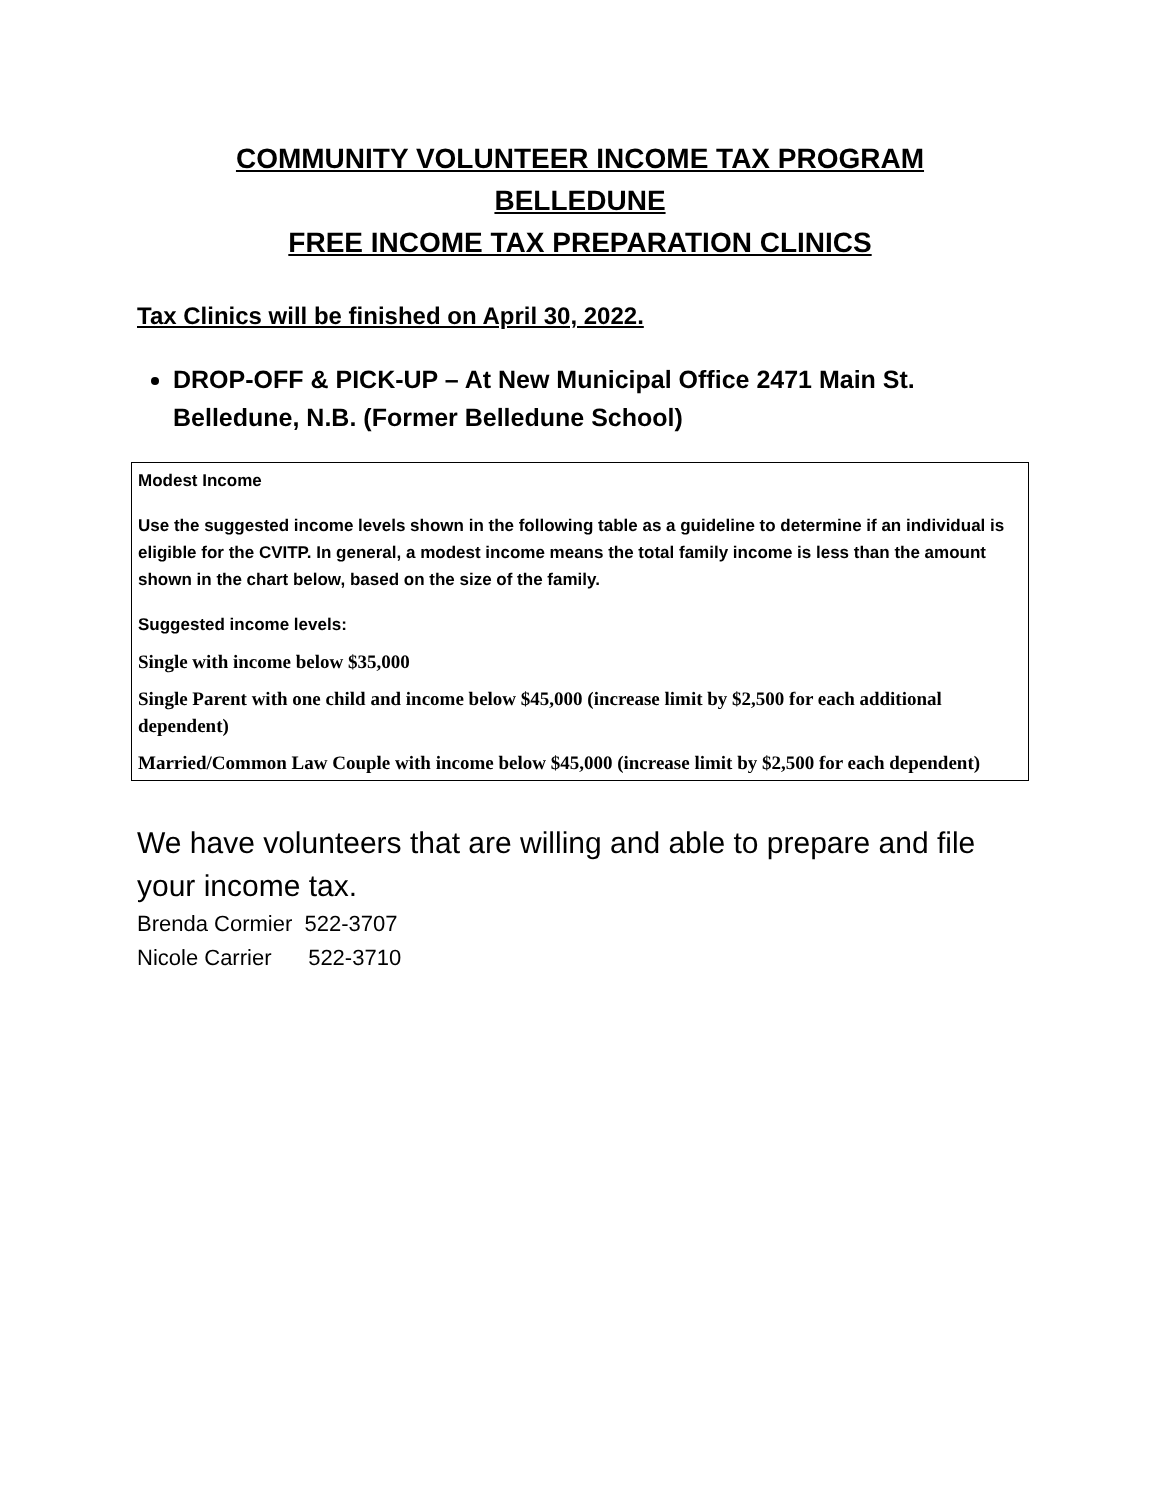COMMUNITY VOLUNTEER INCOME TAX PROGRAM
BELLEDUNE
FREE INCOME TAX PREPARATION CLINICS
Tax Clinics will be finished on April 30, 2022.
DROP-OFF & PICK-UP – At New Municipal Office 2471 Main St. Belledune, N.B. (Former Belledune School)
Modest Income
Use the suggested income levels shown in the following table as a guideline to determine if an individual is eligible for the CVITP. In general, a modest income means the total family income is less than the amount shown in the chart below, based on the size of the family.
Suggested income levels:
Single with income below $35,000
Single Parent with one child and income below $45,000 (increase limit by $2,500 for each additional dependent)
Married/Common Law Couple with income below $45,000 (increase limit by $2,500 for each dependent)
We have volunteers that are willing and able to prepare and file your income tax.
Brenda Cormier 522-3707
Nicole Carrier 522-3710